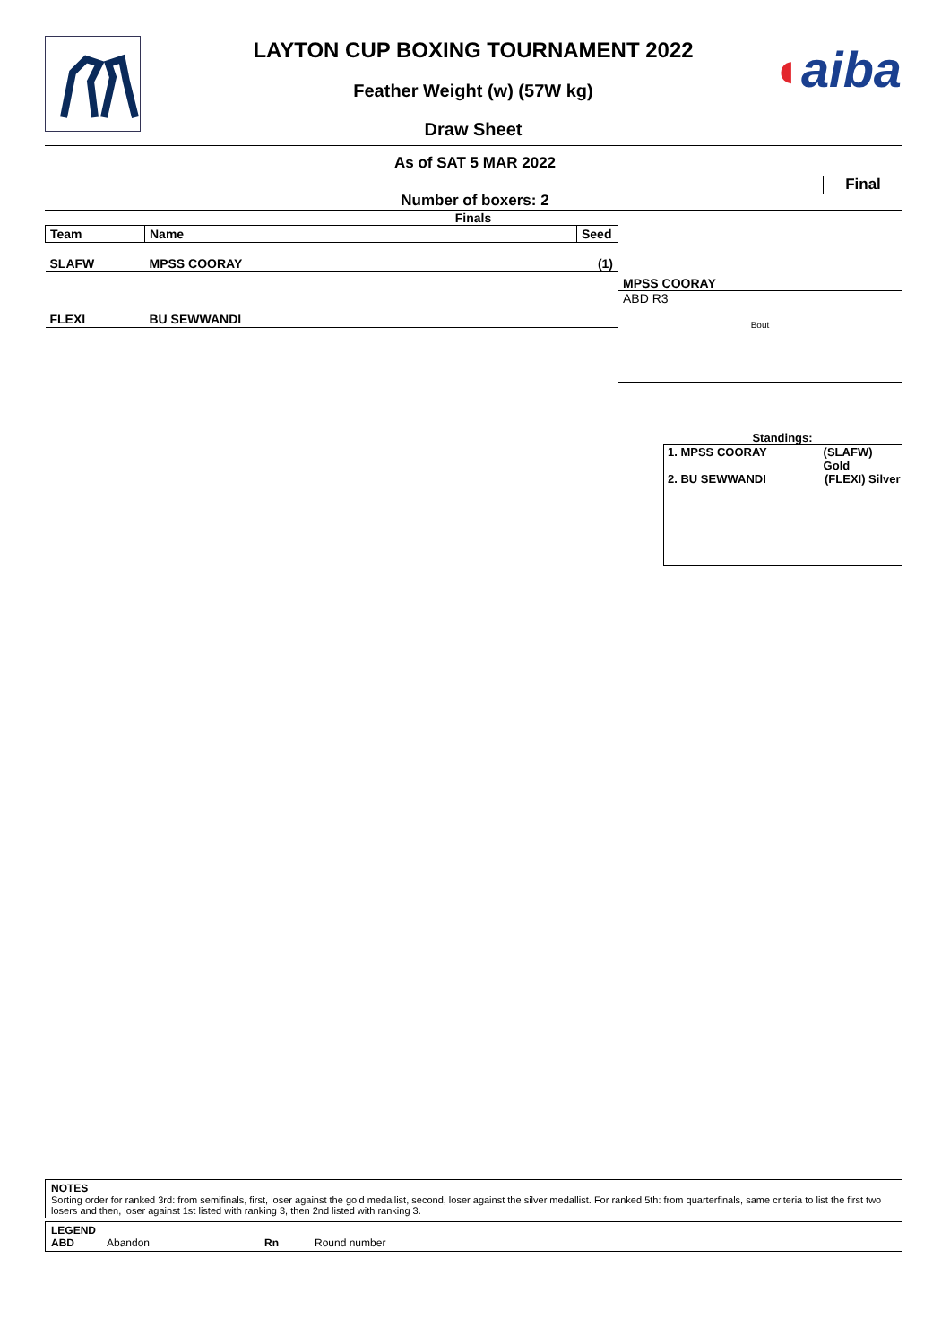◖aiba
LAYTON CUP BOXING TOURNAMENT 2022
Feather Weight (w) (57W kg)
Draw Sheet
As of SAT 5 MAR 2022
Final
Number of boxers: 2
Finals
| Team | Name | Seed |
| --- | --- | --- |
| SLAFW | MPSS COORAY | (1) |
| FLEXI | BU SEWWANDI | |
MPSS COORAY
ABD R3
Bout
Standings:
1. MPSS COORAY (SLAFW) Gold
2. BU SEWWANDI (FLEXI) Silver
NOTES
Sorting order for ranked 3rd: from semifinals, first, loser against the gold medallist, second, loser against the silver medallist. For ranked 5th: from quarterfinals, same criteria to list the first two losers and then, loser against 1st listed with ranking 3, then 2nd listed with ranking 3.
LEGEND
ABD Abandon Rn Round number